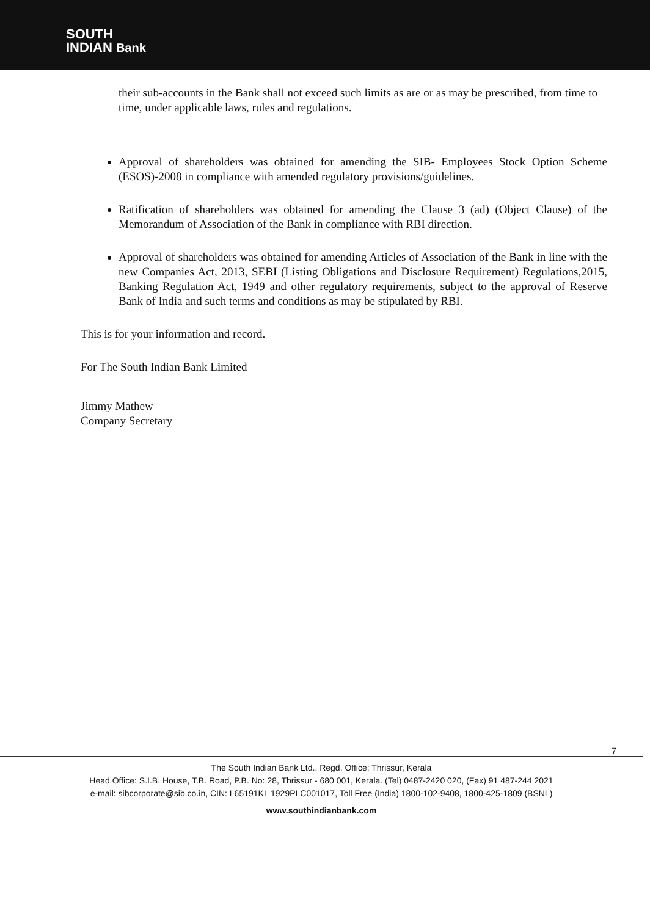SOUTH
INDIAN Bank
their sub-accounts in the Bank shall not exceed such limits as are or as may be prescribed, from time to time, under applicable laws, rules and regulations.
Approval of shareholders was obtained for amending the SIB- Employees Stock Option Scheme (ESOS)-2008 in compliance with amended regulatory provisions/guidelines.
Ratification of shareholders was obtained for amending the Clause 3 (ad) (Object Clause) of the Memorandum of Association of the Bank in compliance with RBI direction.
Approval of shareholders was obtained for amending Articles of Association of the Bank in line with the new Companies Act, 2013, SEBI (Listing Obligations and Disclosure Requirement) Regulations,2015, Banking Regulation Act, 1949 and other regulatory requirements, subject to the approval of Reserve Bank of India and such terms and conditions as may be stipulated by RBI.
This is for your information and record.
For The South Indian Bank Limited
Jimmy Mathew
Company Secretary
7
The South Indian Bank Ltd., Regd. Office: Thrissur, Kerala
Head Office: S.I.B. House, T.B. Road, P.B. No: 28, Thrissur - 680 001, Kerala. (Tel) 0487-2420 020, (Fax) 91 487-244 2021
e-mail: sibcorporate@sib.co.in, CIN: L65191KL 1929PLC001017, Toll Free (India) 1800-102-9408, 1800-425-1809 (BSNL)
www.southindianbank.com